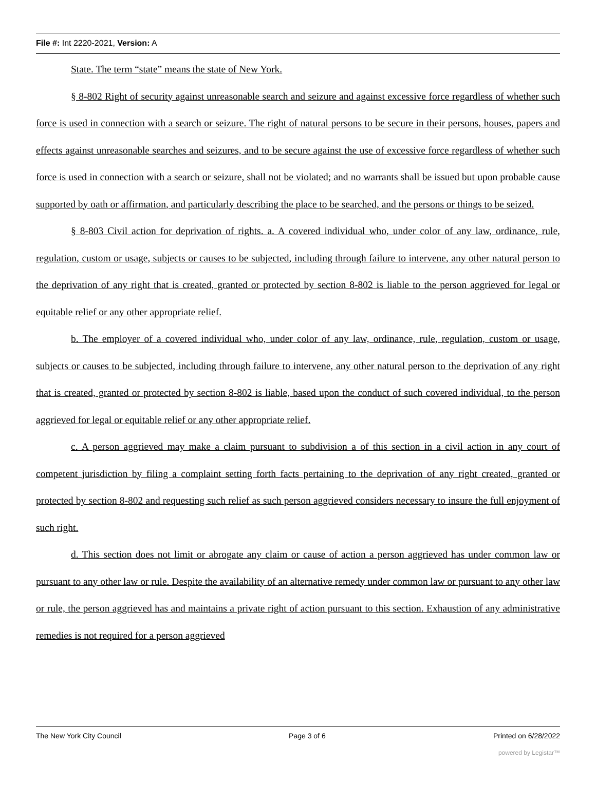File #: Int 2220-2021, Version: A
State. The term “state” means the state of New York.
§ 8-802 Right of security against unreasonable search and seizure and against excessive force regardless of whether such force is used in connection with a search or seizure. The right of natural persons to be secure in their persons, houses, papers and effects against unreasonable searches and seizures, and to be secure against the use of excessive force regardless of whether such force is used in connection with a search or seizure, shall not be violated; and no warrants shall be issued but upon probable cause supported by oath or affirmation, and particularly describing the place to be searched, and the persons or things to be seized.
§ 8-803 Civil action for deprivation of rights. a. A covered individual who, under color of any law, ordinance, rule, regulation, custom or usage, subjects or causes to be subjected, including through failure to intervene, any other natural person to the deprivation of any right that is created, granted or protected by section 8-802 is liable to the person aggrieved for legal or equitable relief or any other appropriate relief.
b. The employer of a covered individual who, under color of any law, ordinance, rule, regulation, custom or usage, subjects or causes to be subjected, including through failure to intervene, any other natural person to the deprivation of any right that is created, granted or protected by section 8-802 is liable, based upon the conduct of such covered individual, to the person aggrieved for legal or equitable relief or any other appropriate relief.
c. A person aggrieved may make a claim pursuant to subdivision a of this section in a civil action in any court of competent jurisdiction by filing a complaint setting forth facts pertaining to the deprivation of any right created, granted or protected by section 8-802 and requesting such relief as such person aggrieved considers necessary to insure the full enjoyment of such right.
d. This section does not limit or abrogate any claim or cause of action a person aggrieved has under common law or pursuant to any other law or rule. Despite the availability of an alternative remedy under common law or pursuant to any other law or rule, the person aggrieved has and maintains a private right of action pursuant to this section. Exhaustion of any administrative remedies is not required for a person aggrieved
The New York City Council Page 3 of 6 Printed on 6/28/2022
powered by Legistar™